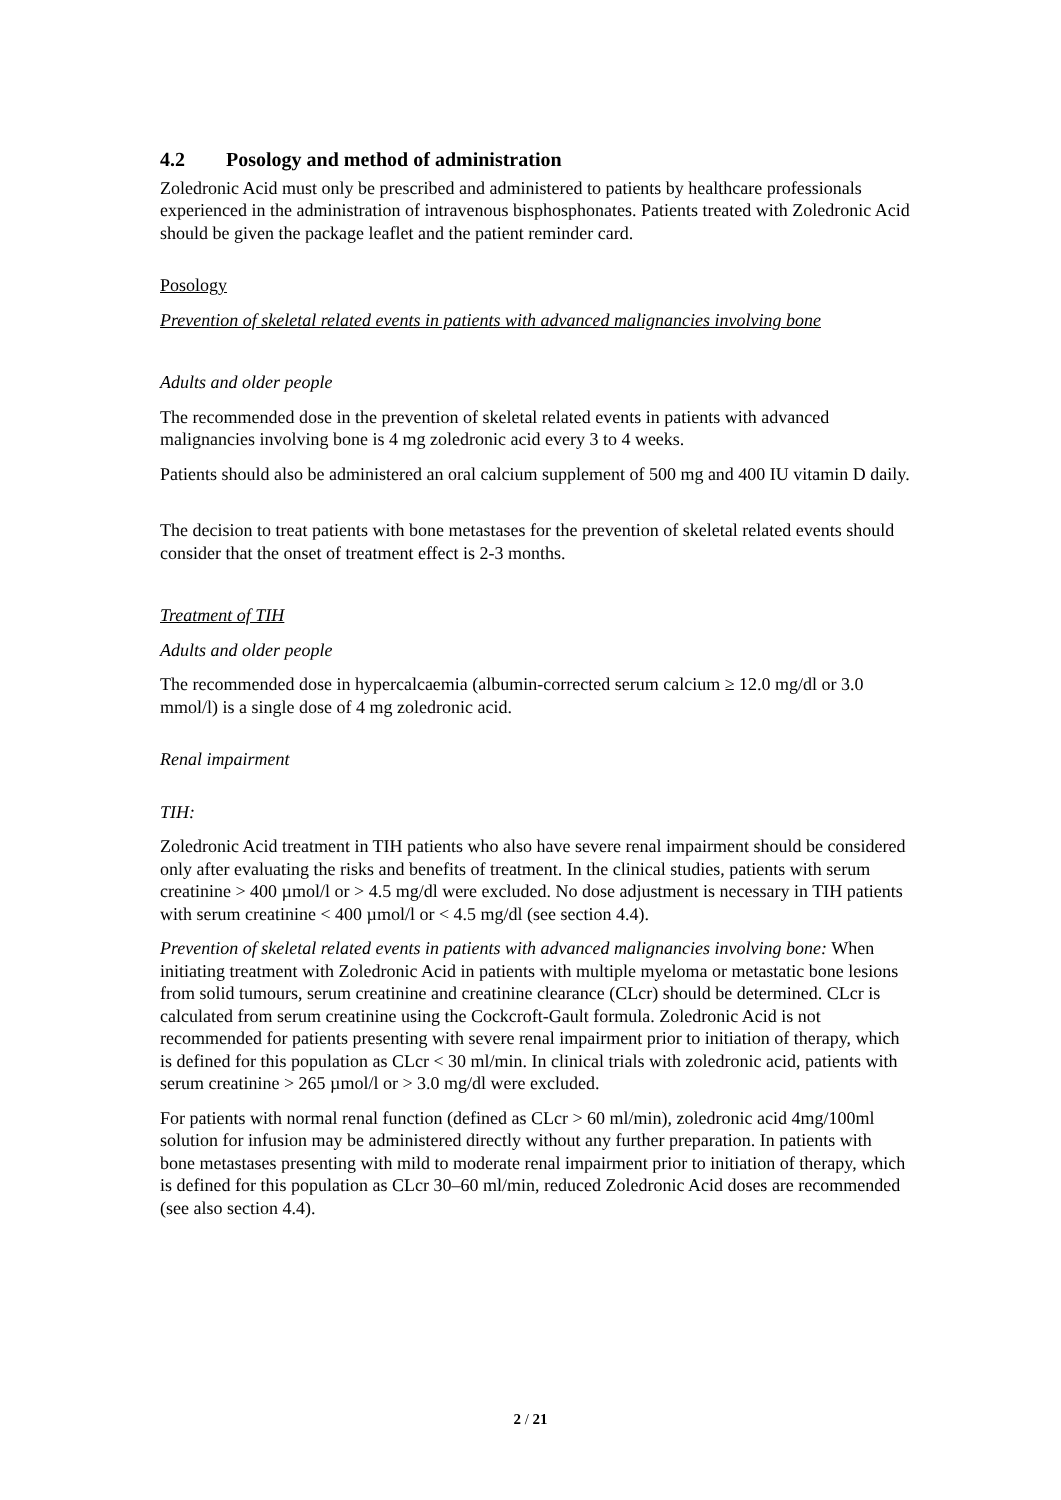4.2 Posology and method of administration
Zoledronic Acid must only be prescribed and administered to patients by healthcare professionals experienced in the administration of intravenous bisphosphonates. Patients treated with Zoledronic Acid should be given the package leaflet and the patient reminder card.
Posology
Prevention of skeletal related events in patients with advanced malignancies involving bone
Adults and older people
The recommended dose in the prevention of skeletal related events in patients with advanced malignancies involving bone is 4 mg zoledronic acid every 3 to 4 weeks.
Patients should also be administered an oral calcium supplement of 500 mg and 400 IU vitamin D daily.
The decision to treat patients with bone metastases for the prevention of skeletal related events should consider that the onset of treatment effect is 2-3 months.
Treatment of TIH
Adults and older people
The recommended dose in hypercalcaemia (albumin-corrected serum calcium ≥ 12.0 mg/dl or 3.0 mmol/l) is a single dose of 4 mg zoledronic acid.
Renal impairment
TIH:
Zoledronic Acid treatment in TIH patients who also have severe renal impairment should be considered only after evaluating the risks and benefits of treatment. In the clinical studies, patients with serum creatinine > 400 µmol/l or > 4.5 mg/dl were excluded. No dose adjustment is necessary in TIH patients with serum creatinine < 400 µmol/l or < 4.5 mg/dl (see section 4.4).
Prevention of skeletal related events in patients with advanced malignancies involving bone: When initiating treatment with Zoledronic Acid in patients with multiple myeloma or metastatic bone lesions from solid tumours, serum creatinine and creatinine clearance (CLcr) should be determined. CLcr is calculated from serum creatinine using the Cockcroft-Gault formula. Zoledronic Acid is not recommended for patients presenting with severe renal impairment prior to initiation of therapy, which is defined for this population as CLcr < 30 ml/min. In clinical trials with zoledronic acid, patients with serum creatinine > 265 µmol/l or > 3.0 mg/dl were excluded.
For patients with normal renal function (defined as CLcr > 60 ml/min), zoledronic acid 4mg/100ml solution for infusion may be administered directly without any further preparation. In patients with bone metastases presenting with mild to moderate renal impairment prior to initiation of therapy, which is defined for this population as CLcr 30–60 ml/min, reduced Zoledronic Acid doses are recommended (see also section 4.4).
2 / 21